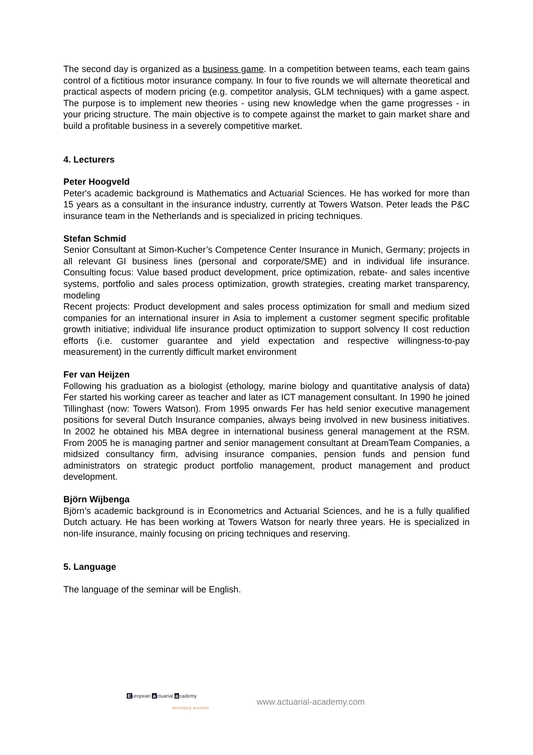The second day is organized as a business game. In a competition between teams, each team gains control of a fictitious motor insurance company. In four to five rounds we will alternate theoretical and practical aspects of modern pricing (e.g. competitor analysis, GLM techniques) with a game aspect. The purpose is to implement new theories - using new knowledge when the game progresses - in your pricing structure. The main objective is to compete against the market to gain market share and build a profitable business in a severely competitive market.
4. Lecturers
Peter Hoogveld
Peter's academic background is Mathematics and Actuarial Sciences. He has worked for more than 15 years as a consultant in the insurance industry, currently at Towers Watson. Peter leads the P&C insurance team in the Netherlands and is specialized in pricing techniques.
Stefan Schmid
Senior Consultant at Simon-Kucher’s Competence Center Insurance in Munich, Germany; projects in all relevant GI business lines (personal and corporate/SME) and in individual life insurance. Consulting focus: Value based product development, price optimization, rebate- and sales incentive systems, portfolio and sales process optimization, growth strategies, creating market transparency, modeling
Recent projects: Product development and sales process optimization for small and medium sized companies for an international insurer in Asia to implement a customer segment specific profitable growth initiative; individual life insurance product optimization to support solvency II cost reduction efforts (i.e. customer guarantee and yield expectation and respective willingness-to-pay measurement) in the currently difficult market environment
Fer van Heijzen
Following his graduation as a biologist (ethology, marine biology and quantitative analysis of data) Fer started his working career as teacher and later as ICT management consultant. In 1990 he joined Tillinghast (now: Towers Watson). From 1995 onwards Fer has held senior executive management positions for several Dutch Insurance companies, always being involved in new business initiatives. In 2002 he obtained his MBA degree in international business general management at the RSM. From 2005 he is managing partner and senior management consultant at DreamTeam Companies, a midsized consultancy firm, advising insurance companies, pension funds and pension fund administrators on strategic product portfolio management, product management and product development.
Björn Wijbenga
Björn’s academic background is in Econometrics and Actuarial Sciences, and he is a fully qualified Dutch actuary. He has been working at Towers Watson for nearly three years. He is specialized in non-life insurance, mainly focusing on pricing techniques and reserving.
5. Language
The language of the seminar will be English.
European actuarial academy
developing actuaries
www.actuarial-academy.com